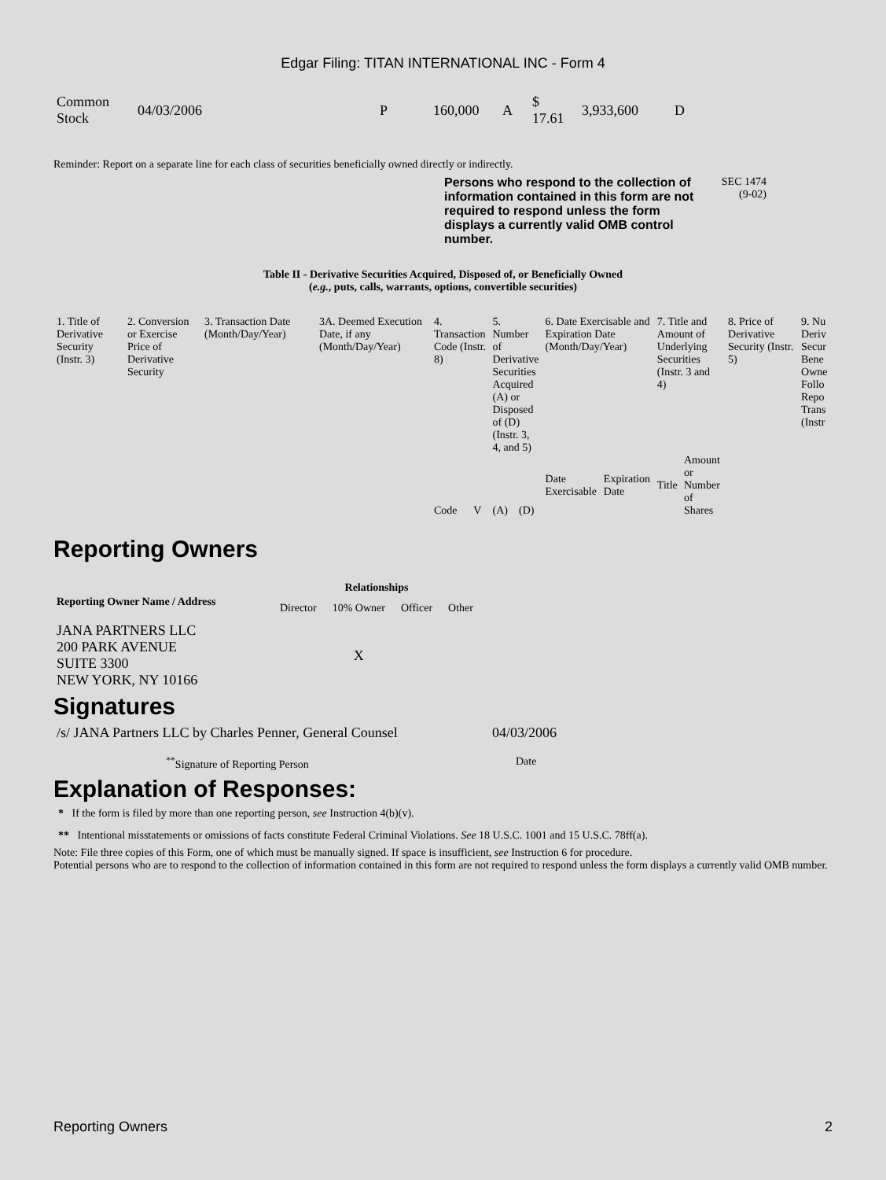Edgar Filing: TITAN INTERNATIONAL INC - Form 4
| Common Stock | 04/03/2006 | P | 160,000 | A | $ 17.61 | 3,933,600 | D |
Reminder: Report on a separate line for each class of securities beneficially owned directly or indirectly.
Persons who respond to the collection of information contained in this form are not required to respond unless the form displays a currently valid OMB control number.
SEC 1474
(9-02)
Table II - Derivative Securities Acquired, Disposed of, or Beneficially Owned
(e.g., puts, calls, warrants, options, convertible securities)
| 1. Title of Derivative Security (Instr. 3) | 2. Conversion or Exercise Price of Derivative Security | 3. Transaction Date (Month/Day/Year) | 3A. Deemed Execution Date, if any (Month/Day/Year) | 4. Transaction Code (Instr. 8) | | 5. Number of Derivative Securities Acquired (A) or Disposed of (D) (Instr. 3, 4, and 5) | | 6. Date Exercisable and Expiration Date (Month/Day/Year) | | 7. Title and Amount of Underlying Securities (Instr. 3 and 4) | | 8. Price of Derivative Security (Instr. 5) | 9. Nu Deriv Secur Bene Owne Follo Repo Trans (Instr |
| | | | | Code | V | (A) | (D) | Date Exercisable | Expiration Date | Title | Amount or Number of Shares | | |
Reporting Owners
| Reporting Owner Name / Address | Relationships | | | |
| --- | --- | --- | --- | --- |
| | Director | 10% Owner | Officer | Other |
| JANA PARTNERS LLC 200 PARK AVENUE SUITE 3300 NEW YORK, NY 10166 | | X | | |
Signatures
| /s/ JANA Partners LLC by Charles Penner, General Counsel | 04/03/2006 |
| <sup>**</sup> Signature of Reporting Person | Date |
Explanation of Responses:
* If the form is filed by more than one reporting person, see Instruction 4(b)(v).
** Intentional misstatements or omissions of facts constitute Federal Criminal Violations. See 18 U.S.C. 1001 and 15 U.S.C. 78ff(a).
Note: File three copies of this Form, one of which must be manually signed. If space is insufficient, see Instruction 6 for procedure.
Potential persons who are to respond to the collection of information contained in this form are not required to respond unless the form displays a currently valid OMB number.
Reporting Owners 2